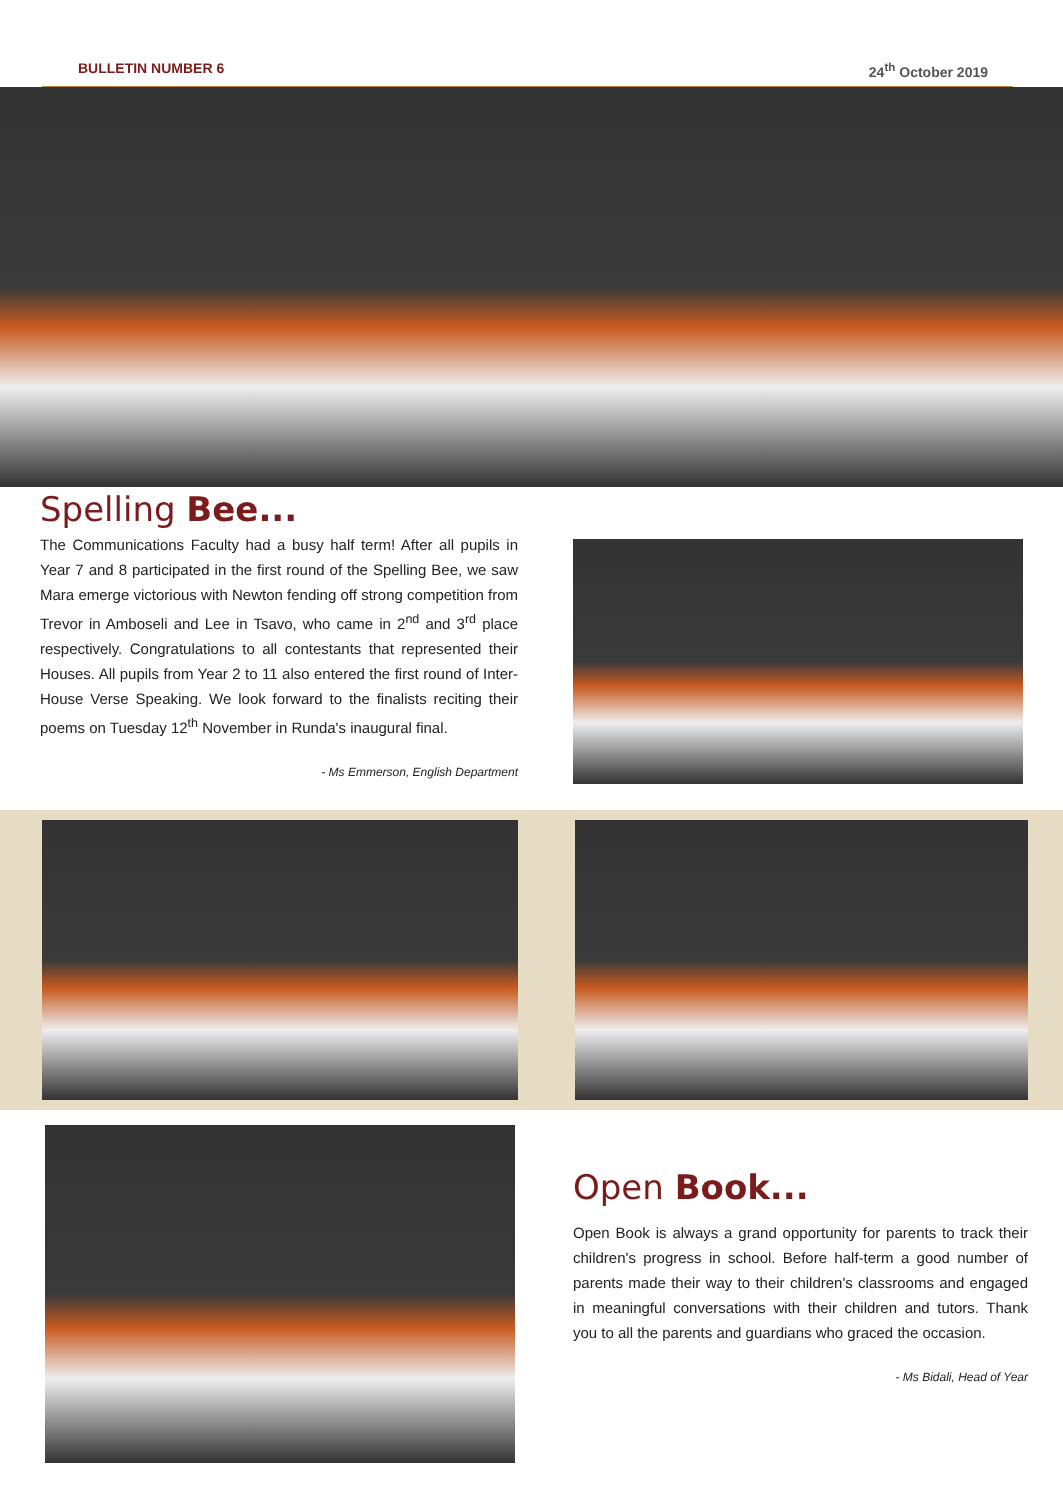BULLETIN NUMBER 6 24<sup>th</sup> October 2019
Spelling Bee...
The Communications Faculty had a busy half term! After all pupils in Year 7 and 8 participated in the first round of the Spelling Bee, we saw Mara emerge victorious with Newton fending off strong competition from Trevor in Amboseli and Lee in Tsavo, who came in 2<sup>nd</sup> and 3<sup>rd</sup> place respectively. Congratulations to all contestants that represented their Houses. All pupils from Year 2 to 11 also entered the first round of Inter-House Verse Speaking. We look forward to the finalists reciting their poems on Tuesday 12<sup>th</sup> November in Runda's inaugural final.
- Ms Emmerson, English Department
Open Book...
Open Book is always a grand opportunity for parents to track their children's progress in school. Before half-term a good number of parents made their way to their children's classrooms and engaged in meaningful conversations with their children and tutors. Thank you to all the parents and guardians who graced the occasion.
- Ms Bidali, Head of Year